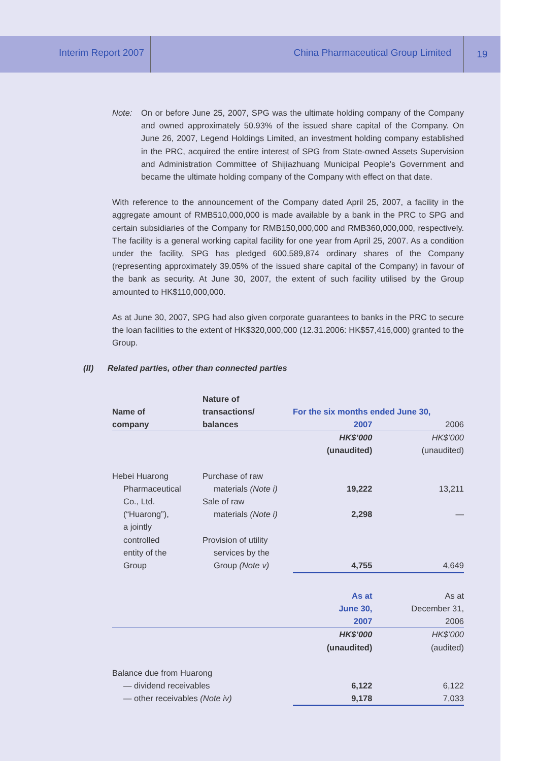Interim Report 2007
China Pharmaceutical Group Limited
19
Note: On or before June 25, 2007, SPG was the ultimate holding company of the Company and owned approximately 50.93% of the issued share capital of the Company. On June 26, 2007, Legend Holdings Limited, an investment holding company established in the PRC, acquired the entire interest of SPG from State-owned Assets Supervision and Administration Committee of Shijiazhuang Municipal People’s Government and became the ultimate holding company of the Company with effect on that date.
With reference to the announcement of the Company dated April 25, 2007, a facility in the aggregate amount of RMB510,000,000 is made available by a bank in the PRC to SPG and certain subsidiaries of the Company for RMB150,000,000 and RMB360,000,000, respectively. The facility is a general working capital facility for one year from April 25, 2007. As a condition under the facility, SPG has pledged 600,589,874 ordinary shares of the Company (representing approximately 39.05% of the issued share capital of the Company) in favour of the bank as security. At June 30, 2007, the extent of such facility utilised by the Group amounted to HK$110,000,000.
As at June 30, 2007, SPG had also given corporate guarantees to banks in the PRC to secure the loan facilities to the extent of HK$320,000,000 (12.31.2006: HK$57,416,000) granted to the Group.
(II) Related parties, other than connected parties
| | Nature of | | |
| --- | --- | --- | --- |
| Name of | transactions/ | For the six months ended June 30, | |
| company | balances | 2007 | 2006 |
| | | HK$’000 | HK$’000 |
| | | (unaudited) | (unaudited) |
| Hebei Huarong | Purchase of raw | | |
| Pharmaceutical | materials (Note i) | 19,222 | 13,211 |
| Co., Ltd. | Sale of raw | | |
| (“Huarong”), | materials (Note i) | 2,298 | — |
| a jointly | | | |
| controlled | Provision of utility | | |
| entity of the | services by the | | |
| Group | Group (Note v) | 4,755 | 4,649 |
| | | As at | As at |
| | | June 30, | December 31, |
| | | 2007 | 2006 |
| | | HK$’000 | HK$’000 |
| | | (unaudited) | (audited) |
| Balance due from Huarong | | | |
| — dividend receivables | | 6,122 | 6,122 |
| — other receivables (Note iv) | | 9,178 | 7,033 |